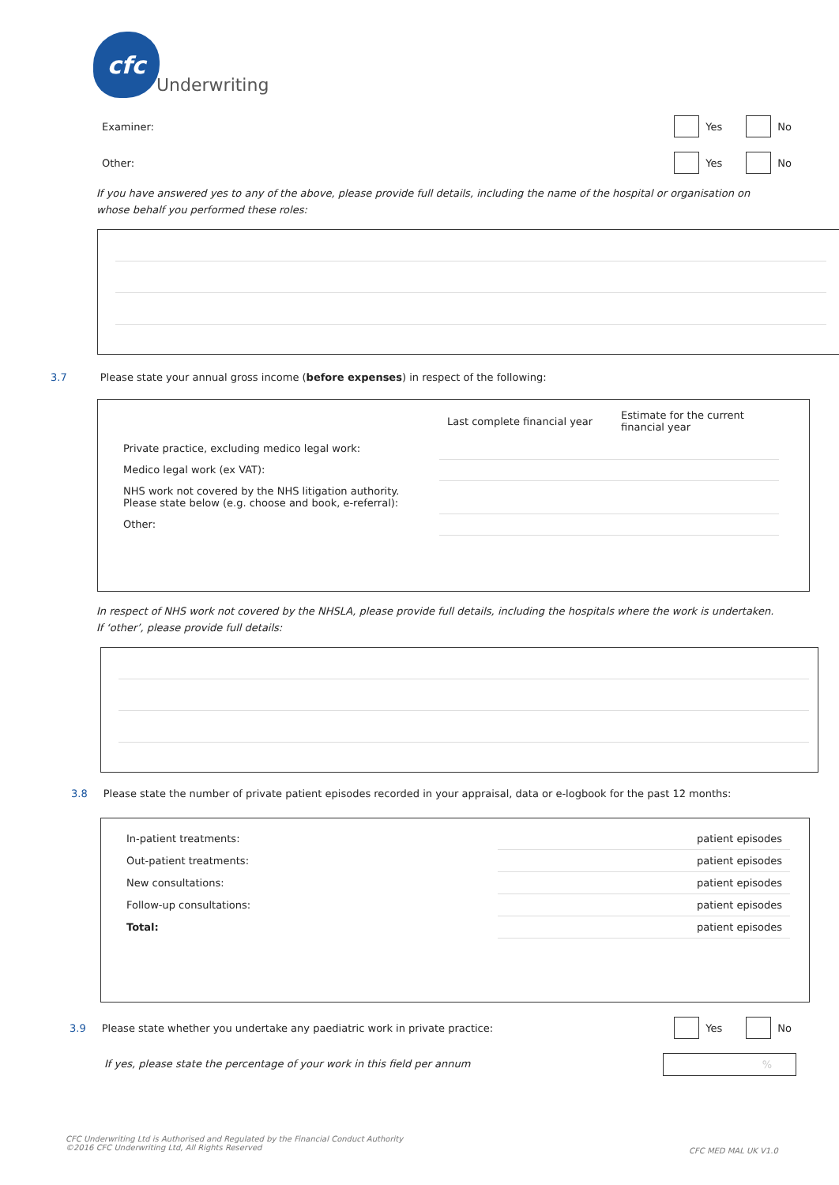cfc
Underwriting
Examiner: Yes No
Other: Yes No
If you have answered yes to any of the above, please provide full details, including the name of the hospital or organisation on whose behalf you performed these roles:
3.7 Please state your annual gross income (before expenses) in respect of the following:
| | Last complete financial year | Estimate for the current financial year |
| Private practice, excluding medico legal work: | | |
| Medico legal work (ex VAT): | | |
| NHS work not covered by the NHS litigation authority. Please state below (e.g. choose and book, e-referral): | | |
| Other: | | |
In respect of NHS work not covered by the NHSLA, please provide full details, including the hospitals where the work is undertaken. If ‘other’, please provide full details:
3.8 Please state the number of private patient episodes recorded in your appraisal, data or e-logbook for the past 12 months:
| In-patient treatments: | patient episodes |
| Out-patient treatments: | patient episodes |
| New consultations: | patient episodes |
| Follow-up consultations: | patient episodes |
| Total: | patient episodes |
3.9 Please state whether you undertake any paediatric work in private practice: Yes No
If yes, please state the percentage of your work in this field per annum
%
CFC Underwriting Ltd is Authorised and Regulated by the Financial Conduct Authority
©2016 CFC Underwriting Ltd, All Rights Reserved
CFC MED MAL UK V1.0